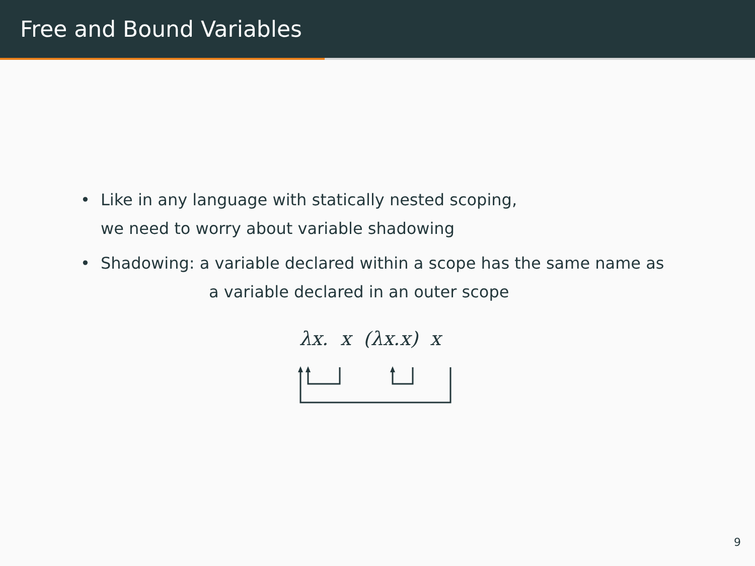Free and Bound Variables
• Like in any language with statically nested scoping,
we need to worry about variable shadowing
• Shadowing: a variable declared within a scope has the same name as
a variable declared in an outer scope
λx. x (λx.x) x
9